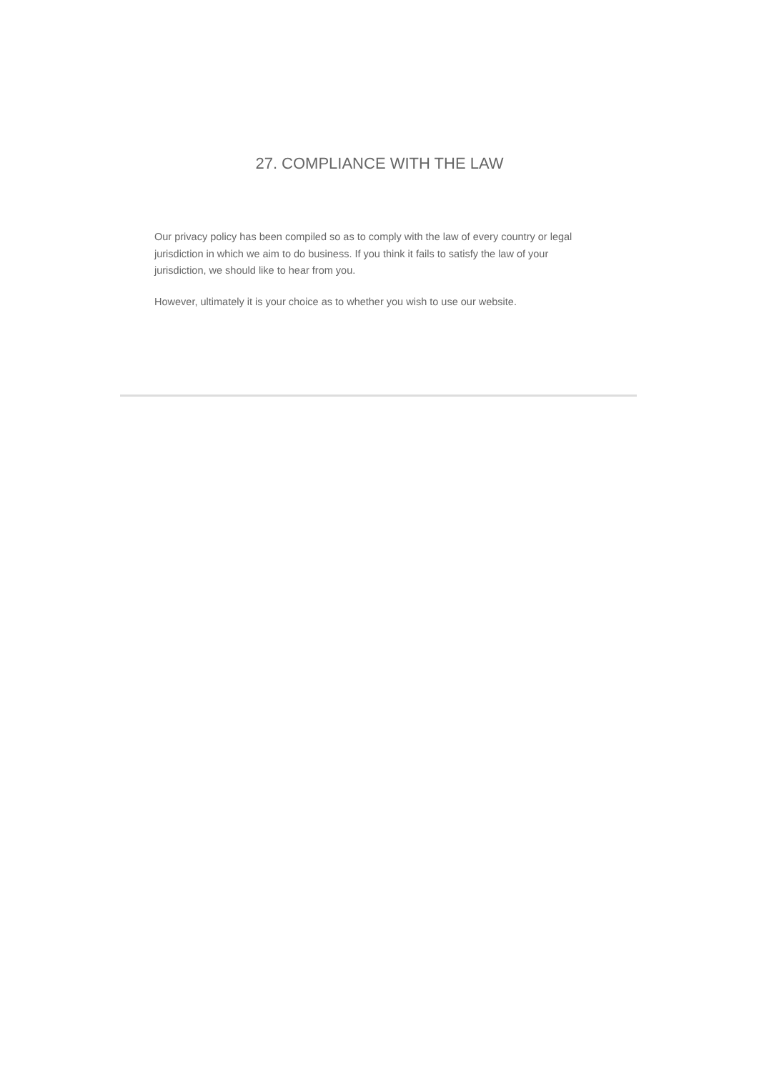27. COMPLIANCE WITH THE LAW
Our privacy policy has been compiled so as to comply with the law of every country or legal jurisdiction in which we aim to do business. If you think it fails to satisfy the law of your jurisdiction, we should like to hear from you.
However, ultimately it is your choice as to whether you wish to use our website.